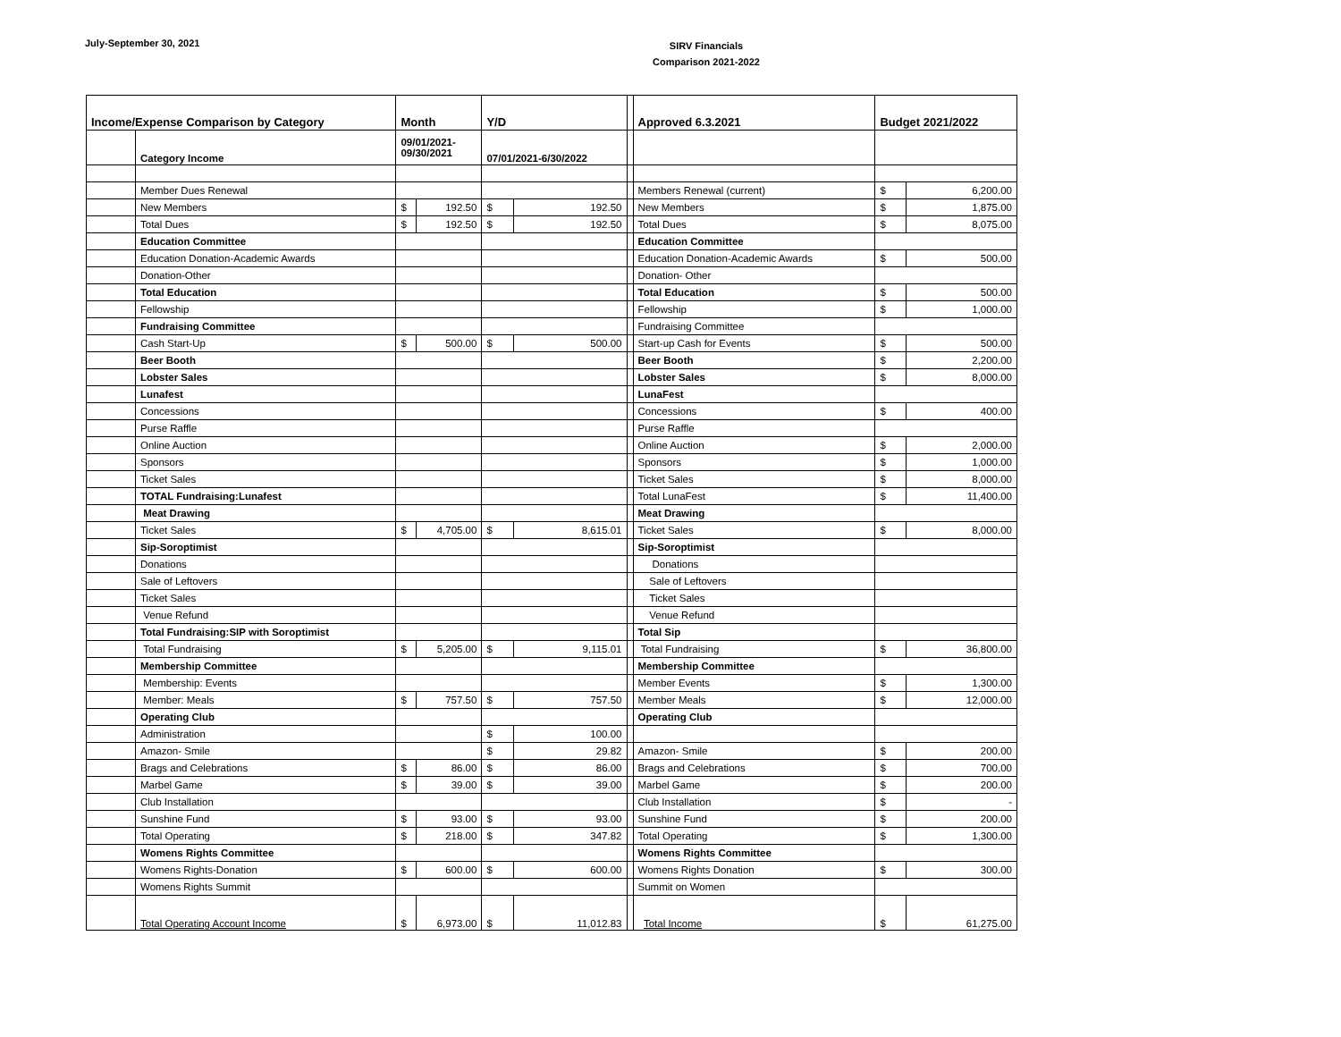July-September 30, 2021
SIRV Financials
Comparison 2021-2022
| Income/Expense Comparison by Category | | Month | | Y/D | | | Approved 6.3.2021 | Budget 2021/2022 | |
| | Category Income | 09/01/2021- 09/30/2021 | | 07/01/2021-6/30/2022 | | | | | |
| | Member Dues Renewal | | | | | | Members Renewal (current) | $ | 6,200.00 |
| | New Members | $ | 192.50 | $ | 192.50 | | New Members | $ | 1,875.00 |
| | Total Dues | $ | 192.50 | $ | 192.50 | | Total Dues | $ | 8,075.00 |
| | Education Committee | | | | | | Education Committee | | |
| | Education Donation-Academic Awards | | | | | | Education Donation-Academic Awards | $ | 500.00 |
| | Donation-Other | | | | | | Donation- Other | | |
| | Total Education | | | | | | Total Education | $ | 500.00 |
| | Fellowship | | | | | | Fellowship | $ | 1,000.00 |
| | Fundraising Committee | | | | | | Fundraising Committee | | |
| | Cash Start-Up | $ | 500.00 | $ | 500.00 | | Start-up Cash for Events | $ | 500.00 |
| | Beer Booth | | | | | | Beer Booth | $ | 2,200.00 |
| | Lobster Sales | | | | | | Lobster Sales | $ | 8,000.00 |
| | Lunafest | | | | | | LunaFest | | |
| | Concessions | | | | | | Concessions | $ | 400.00 |
| | Purse Raffle | | | | | | Purse Raffle | | |
| | Online Auction | | | | | | Online Auction | $ | 2,000.00 |
| | Sponsors | | | | | | Sponsors | $ | 1,000.00 |
| | Ticket Sales | | | | | | Ticket Sales | $ | 8,000.00 |
| | TOTAL Fundraising:Lunafest | | | | | | Total LunaFest | $ | 11,400.00 |
| | Meat Drawing | | | | | | Meat Drawing | | |
| | Ticket Sales | $ | 4,705.00 | $ | 8,615.01 | | Ticket Sales | $ | 8,000.00 |
| | Sip-Soroptimist | | | | | | Sip-Soroptimist | | |
| | Donations | | | | | | Donations | | |
| | Sale of Leftovers | | | | | | Sale of Leftovers | | |
| | Ticket Sales | | | | | | Ticket Sales | | |
| | Venue Refund | | | | | | Venue Refund | | |
| | Total Fundraising:SIP with Soroptimist | | | | | | Total Sip | | |
| | Total Fundraising | $ | 5,205.00 | $ | 9,115.01 | | Total Fundraising | $ | 36,800.00 |
| | Membership Committee | | | | | | Membership Committee | | |
| | Membership: Events | | | | | | Member Events | $ | 1,300.00 |
| | Member: Meals | $ | 757.50 | $ | 757.50 | | Member Meals | $ | 12,000.00 |
| | Operating Club | | | | | | Operating Club | | |
| | Administration | | | $ | 100.00 | | | | |
| | Amazon- Smile | | | $ | 29.82 | | Amazon- Smile | $ | 200.00 |
| | Brags and Celebrations | $ | 86.00 | $ | 86.00 | | Brags and Celebrations | $ | 700.00 |
| | Marbel Game | $ | 39.00 | $ | 39.00 | | Marbel Game | $ | 200.00 |
| | Club Installation | | | | | | Club Installation | $ | - |
| | Sunshine Fund | $ | 93.00 | $ | 93.00 | | Sunshine Fund | $ | 200.00 |
| | Total Operating | $ | 218.00 | $ | 347.82 | | Total Operating | $ | 1,300.00 |
| | Womens Rights Committee | | | | | | Womens Rights Committee | | |
| | Womens Rights-Donation | $ | 600.00 | $ | 600.00 | | Womens Rights Donation | $ | 300.00 |
| | Womens Rights Summit | | | | | | Summit on Women | | |
| | Total Operating Account Income | $ | 6,973.00 | $ | 11,012.83 | | Total Income | $ | 61,275.00 |